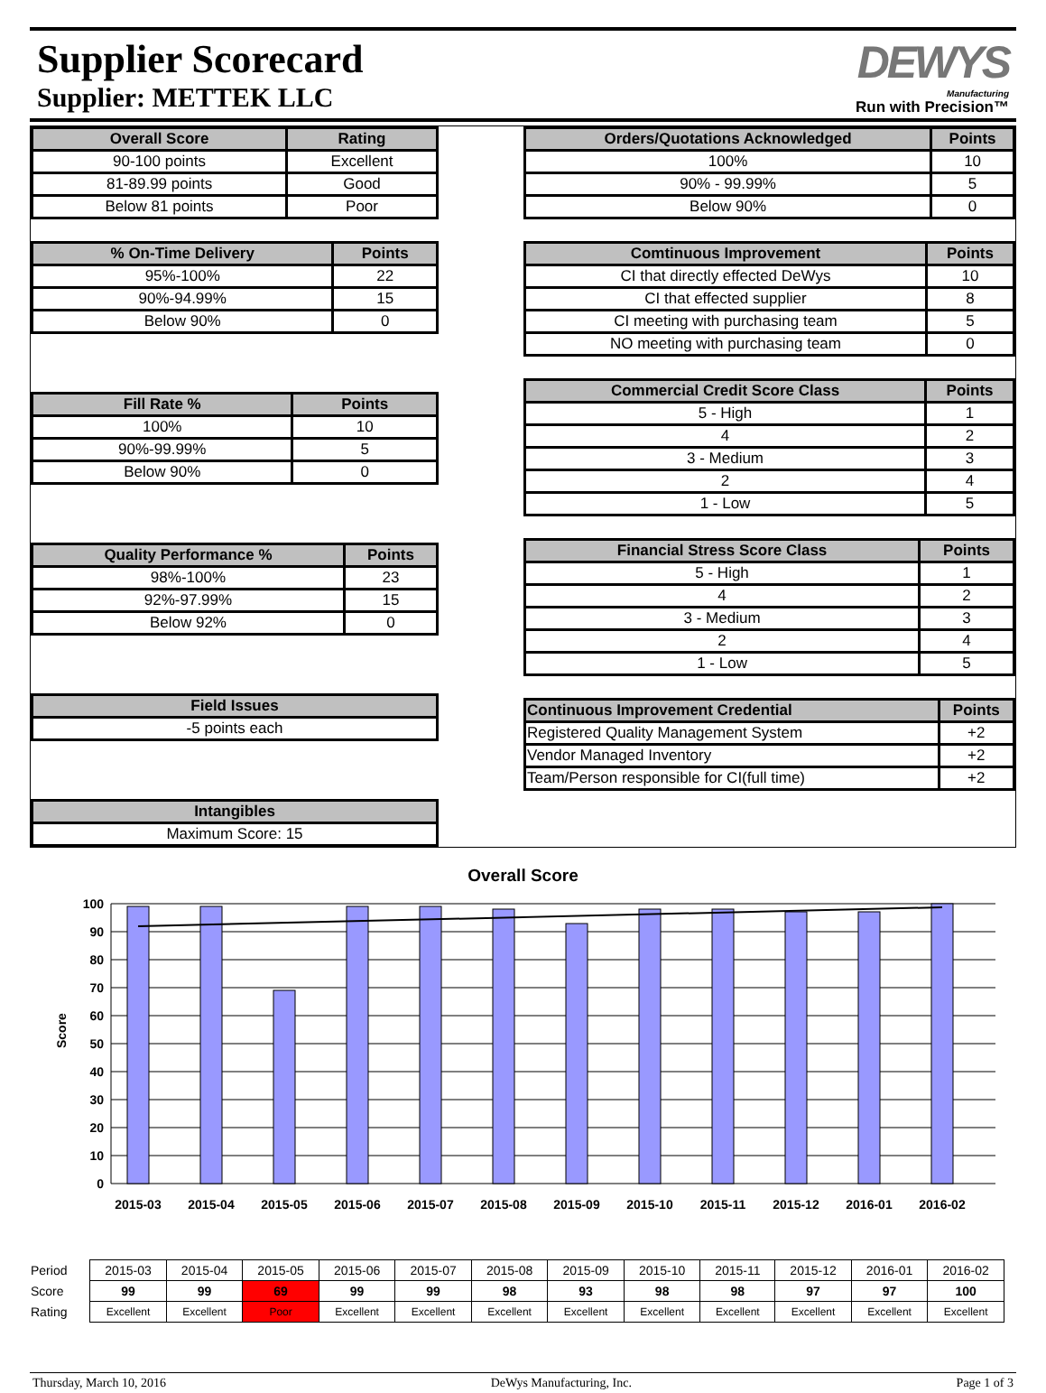Supplier Scorecard
Supplier: METTEK LLC
DEWYS
Manufacturing
Run with Precision™
| Overall Score | Rating |
| --- | --- |
| 90-100 points | Excellent |
| 81-89.99 points | Good |
| Below 81 points | Poor |
| % On-Time Delivery | Points |
| --- | --- |
| 95%-100% | 22 |
| 90%-94.99% | 15 |
| Below 90% | 0 |
| Fill Rate % | Points |
| --- | --- |
| 100% | 10 |
| 90%-99.99% | 5 |
| Below 90% | 0 |
| Quality Performance % | Points |
| --- | --- |
| 98%-100% | 23 |
| 92%-97.99% | 15 |
| Below 92% | 0 |
| Field Issues |
| --- |
| -5 points each |
| Intangibles |
| --- |
| Maximum Score: 15 |
| Orders/Quotations Acknowledged | Points |
| --- | --- |
| 100% | 10 |
| 90% - 99.99% | 5 |
| Below 90% | 0 |
| Comtinuous Improvement | Points |
| --- | --- |
| CI that directly effected DeWys | 10 |
| CI that effected supplier | 8 |
| CI meeting with purchasing team | 5 |
| NO meeting with purchasing team | 0 |
| Commercial Credit Score Class | Points |
| --- | --- |
| 5 - High | 1 |
| 4 | 2 |
| 3 - Medium | 3 |
| 2 | 4 |
| 1 - Low | 5 |
| Financial Stress Score Class | Points |
| --- | --- |
| 5 - High | 1 |
| 4 | 2 |
| 3 - Medium | 3 |
| 2 | 4 |
| 1 - Low | 5 |
| Continuous Improvement Credential | Points |
| --- | --- |
| Registered Quality Management System | +2 |
| Vendor Managed Inventory | +2 |
| Team/Person responsible for CI(full time) | +2 |
Overall Score
Score
100
90
80
70
60
50
40
30
20
10
0
2015-03
2015-04
2015-05
2015-06
2015-07
2015-08
2015-09
2015-10
2015-11
2015-12
2016-01
2016-02
| Period | 2015-03 | 2015-04 | 2015-05 | 2015-06 | 2015-07 | 2015-08 | 2015-09 | 2015-10 | 2015-11 | 2015-12 | 2016-01 | 2016-02 |
| Score | 99 | 99 | 69 | 99 | 99 | 98 | 93 | 98 | 98 | 97 | 97 | 100 |
| Rating | Excellent | Excellent | Poor | Excellent | Excellent | Excellent | Excellent | Excellent | Excellent | Excellent | Excellent | Excellent |
Thursday, March 10, 2016 DeWys Manufacturing, Inc. Page 1 of 3